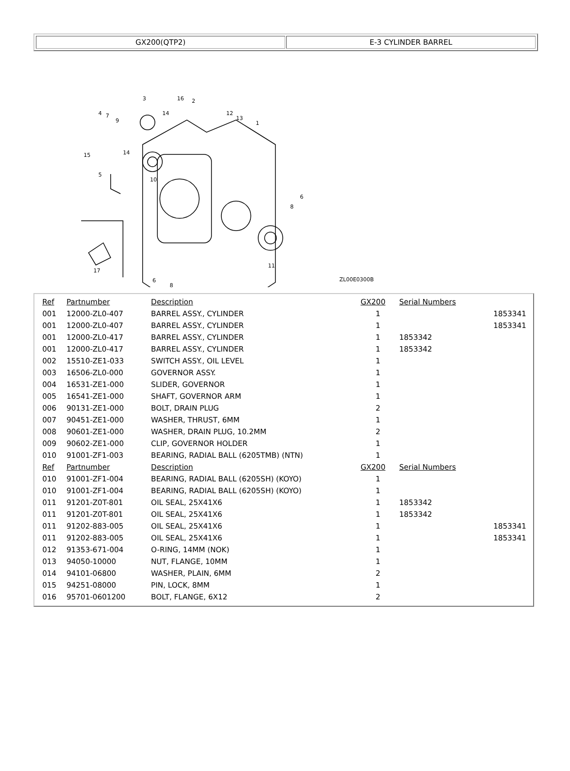GX200(QTP2) E-3 CYLINDER BARREL
3
16
2
4
7
9
14
12
13
1
15
14
5
10
6
8
17
11
6
8
ZL00E0300B
| Ref | Partnumber | Description | GX200 | Serial Numbers | |
| --- | --- | --- | --- | --- | --- |
| 001 | 12000-ZL0-407 | BARREL ASSY., CYLINDER | 1 | | 1853341 |
| 001 | 12000-ZL0-407 | BARREL ASSY., CYLINDER | 1 | | 1853341 |
| 001 | 12000-ZL0-417 | BARREL ASSY., CYLINDER | 1 | 1853342 | |
| 001 | 12000-ZL0-417 | BARREL ASSY., CYLINDER | 1 | 1853342 | |
| 002 | 15510-ZE1-033 | SWITCH ASSY., OIL LEVEL | 1 | | |
| 003 | 16506-ZL0-000 | GOVERNOR ASSY. | 1 | | |
| 004 | 16531-ZE1-000 | SLIDER, GOVERNOR | 1 | | |
| 005 | 16541-ZE1-000 | SHAFT, GOVERNOR ARM | 1 | | |
| 006 | 90131-ZE1-000 | BOLT, DRAIN PLUG | 2 | | |
| 007 | 90451-ZE1-000 | WASHER, THRUST, 6MM | 1 | | |
| 008 | 90601-ZE1-000 | WASHER, DRAIN PLUG, 10.2MM | 2 | | |
| 009 | 90602-ZE1-000 | CLIP, GOVERNOR HOLDER | 1 | | |
| 010 | 91001-ZF1-003 | BEARING, RADIAL BALL (6205TMB) (NTN) | 1 | | |
| Ref | Partnumber | Description | GX200 | Serial Numbers | |
| 010 | 91001-ZF1-004 | BEARING, RADIAL BALL (6205SH) (KOYO) | 1 | | |
| 010 | 91001-ZF1-004 | BEARING, RADIAL BALL (6205SH) (KOYO) | 1 | | |
| 011 | 91201-Z0T-801 | OIL SEAL, 25X41X6 | 1 | 1853342 | |
| 011 | 91201-Z0T-801 | OIL SEAL, 25X41X6 | 1 | 1853342 | |
| 011 | 91202-883-005 | OIL SEAL, 25X41X6 | 1 | | 1853341 |
| 011 | 91202-883-005 | OIL SEAL, 25X41X6 | 1 | | 1853341 |
| 012 | 91353-671-004 | O-RING, 14MM (NOK) | 1 | | |
| 013 | 94050-10000 | NUT, FLANGE, 10MM | 1 | | |
| 014 | 94101-06800 | WASHER, PLAIN, 6MM | 2 | | |
| 015 | 94251-08000 | PIN, LOCK, 8MM | 1 | | |
| 016 | 95701-0601200 | BOLT, FLANGE, 6X12 | 2 | | |